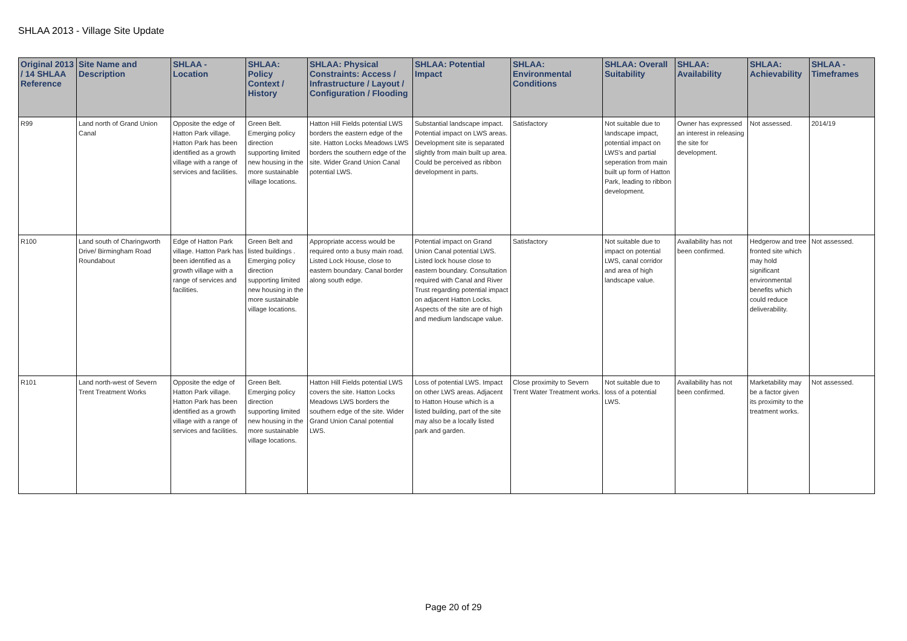SHLAA 2013 - Village Site Update
| Original 2013 / 14 SHLAA Reference | Site Name and Description | SHLAA - Location | SHLAA: Policy Context / History | SHLAA: Physical Constraints: Access / Infrastructure / Layout / Configuration / Flooding | SHLAA: Potential Impact | SHLAA: Environmental Conditions | SHLAA: Overall Suitability | SHLAA: Availability | SHLAA: Achievability | SHLAA - Timeframes |
| --- | --- | --- | --- | --- | --- | --- | --- | --- | --- | --- |
| R99 | Land north of Grand Union Canal | Opposite the edge of Hatton Park village. Hatton Park has been identified as a growth village with a range of services and facilities. | Green Belt. Emerging policy direction supporting limited new housing in the more sustainable village locations. | Hatton Hill Fields potential LWS borders the eastern edge of the site. Hatton Locks Meadows LWS borders the southern edge of the site. Wider Grand Union Canal potential LWS. | Substantial landscape impact. Potential impact on LWS areas. Development site is separated slightly from main built up area. Could be perceived as ribbon development in parts. | Satisfactory | Not suitable due to landscape impact, potential impact on LWS's and partial seperation from main built up form of Hatton Park, leading to ribbon development. | Owner has expressed an interest in releasing the site for development. | Not assessed. | 2014/19 |
| R100 | Land south of Charingworth Drive/ Birmingham Road Roundabout | Edge of Hatton Park village. Hatton Park has been identified as a growth village with a range of services and facilities. | Green Belt and listed buildings . Emerging policy direction supporting limited new housing in the more sustainable village locations. | Appropriate access would be required onto a busy main road. Listed Lock House, close to eastern boundary. Canal border along south edge. | Potential impact on Grand Union Canal potential LWS. Listed lock house close to eastern boundary. Consultation required with Canal and River Trust regarding potential impact on adjacent Hatton Locks. Aspects of the site are of high and medium landscape value. | Satisfactory | Not suitable due to impact on potential LWS, canal corridor and area of high landscape value. | Availability has not been confirmed. | Hedgerow and tree fronted site which may hold significant environmental benefits which could reduce deliverability. | Not assessed. |
| R101 | Land north-west of Severn Trent Treatment Works | Opposite the edge of Hatton Park village. Hatton Park has been identified as a growth village with a range of services and facilities. | Green Belt. Emerging policy direction supporting limited new housing in the more sustainable village locations. | Hatton Hill Fields potential LWS covers the site. Hatton Locks Meadows LWS borders the southern edge of the site. Wider Grand Union Canal potential LWS. | Loss of potential LWS. Impact on other LWS areas. Adjacent to Hatton House which is a listed building, part of the site may also be a locally listed park and garden. | Close proximity to Severn Trent Water Treatment works. | Not suitable due to loss of a potential LWS. | Availability has not been confirmed. | Marketability may be a factor given its proximity to the treatment works. | Not assessed. |
Page 20 of 29